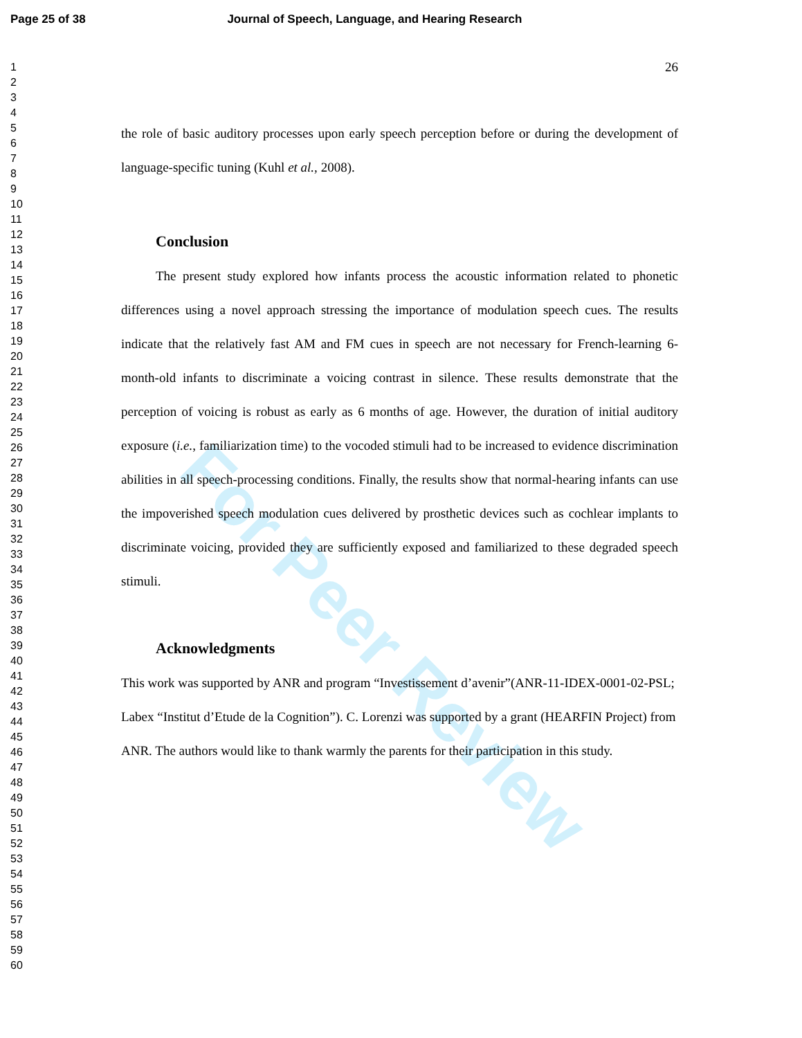For Peer Review
Page 25 of 38 Journal of Speech, Language, and Hearing Research
1
2
3
4
5
6
7
8
9
10
11
12
13
14
15
16
17
18
19
20
21
22
23
24
25
26
27
28
29
30
31
32
33
34
35
36
37
38
39
40
41
42
43
44
45
46
47
48
49
50
51
52
53
54
55
56
57
58
59
60
26
the role of basic auditory processes upon early speech perception before or during the development of language-specific tuning (Kuhl et al., 2008).
Conclusion
The present study explored how infants process the acoustic information related to phonetic differences using a novel approach stressing the importance of modulation speech cues. The results indicate that the relatively fast AM and FM cues in speech are not necessary for French-learning 6-month-old infants to discriminate a voicing contrast in silence. These results demonstrate that the perception of voicing is robust as early as 6 months of age. However, the duration of initial auditory exposure (i.e., familiarization time) to the vocoded stimuli had to be increased to evidence discrimination abilities in all speech-processing conditions. Finally, the results show that normal-hearing infants can use the impoverished speech modulation cues delivered by prosthetic devices such as cochlear implants to discriminate voicing, provided they are sufficiently exposed and familiarized to these degraded speech stimuli.
Acknowledgments
This work was supported by ANR and program “Investissement d’avenir”(ANR-11-IDEX-0001-02-PSL; Labex “Institut d’Etude de la Cognition”). C. Lorenzi was supported by a grant (HEARFIN Project) from ANR. The authors would like to thank warmly the parents for their participation in this study.